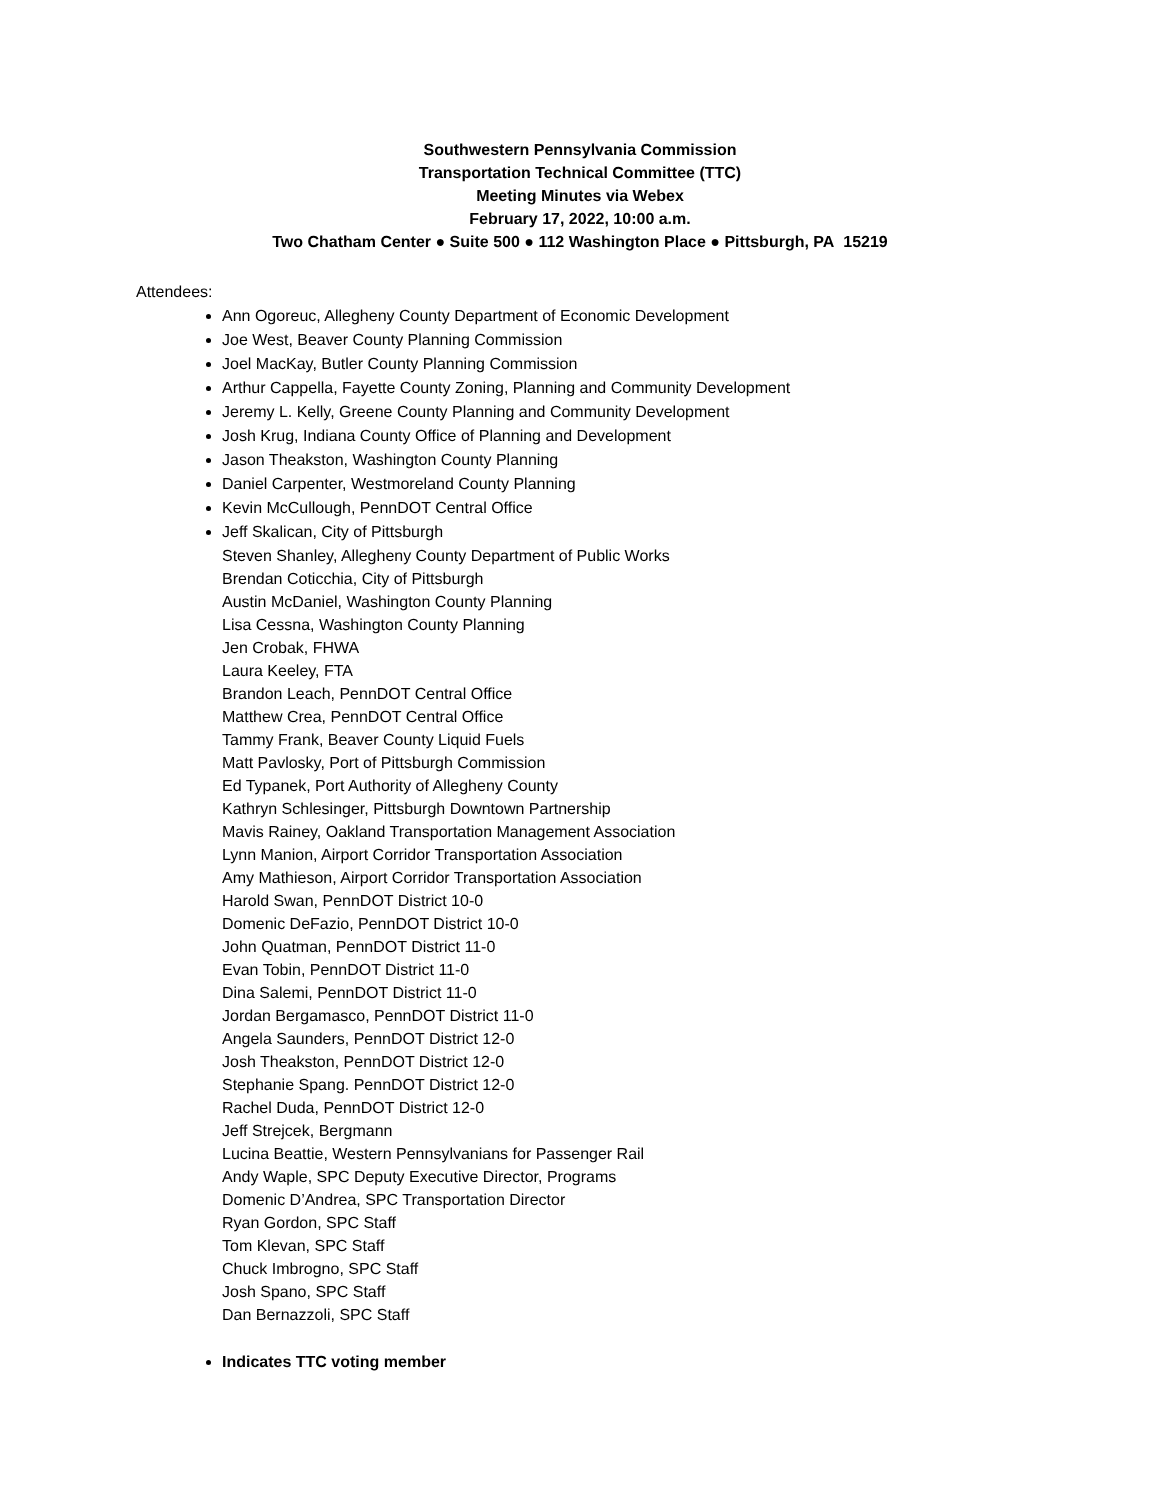Southwestern Pennsylvania Commission
Transportation Technical Committee (TTC)
Meeting Minutes via Webex
February 17, 2022, 10:00 a.m.
Two Chatham Center ● Suite 500 ● 112 Washington Place ● Pittsburgh, PA 15219
Attendees:
Ann Ogoreuc, Allegheny County Department of Economic Development
Joe West, Beaver County Planning Commission
Joel MacKay, Butler County Planning Commission
Arthur Cappella, Fayette County Zoning, Planning and Community Development
Jeremy L. Kelly, Greene County Planning and Community Development
Josh Krug, Indiana County Office of Planning and Development
Jason Theakston, Washington County Planning
Daniel Carpenter, Westmoreland County Planning
Kevin McCullough, PennDOT Central Office
Jeff Skalican, City of Pittsburgh
Steven Shanley, Allegheny County Department of Public Works
Brendan Coticchia, City of Pittsburgh
Austin McDaniel, Washington County Planning
Lisa Cessna, Washington County Planning
Jen Crobak, FHWA
Laura Keeley, FTA
Brandon Leach, PennDOT Central Office
Matthew Crea, PennDOT Central Office
Tammy Frank, Beaver County Liquid Fuels
Matt Pavlosky, Port of Pittsburgh Commission
Ed Typanek, Port Authority of Allegheny County
Kathryn Schlesinger, Pittsburgh Downtown Partnership
Mavis Rainey, Oakland Transportation Management Association
Lynn Manion, Airport Corridor Transportation Association
Amy Mathieson, Airport Corridor Transportation Association
Harold Swan, PennDOT District 10-0
Domenic DeFazio, PennDOT District 10-0
John Quatman, PennDOT District 11-0
Evan Tobin, PennDOT District 11-0
Dina Salemi, PennDOT District 11-0
Jordan Bergamasco, PennDOT District 11-0
Angela Saunders, PennDOT District 12-0
Josh Theakston, PennDOT District 12-0
Stephanie Spang. PennDOT District 12-0
Rachel Duda, PennDOT District 12-0
Jeff Strejcek, Bergmann
Lucina Beattie, Western Pennsylvanians for Passenger Rail
Andy Waple, SPC Deputy Executive Director, Programs
Domenic D’Andrea, SPC Transportation Director
Ryan Gordon, SPC Staff
Tom Klevan, SPC Staff
Chuck Imbrogno, SPC Staff
Josh Spano, SPC Staff
Dan Bernazzoli, SPC Staff
Indicates TTC voting member